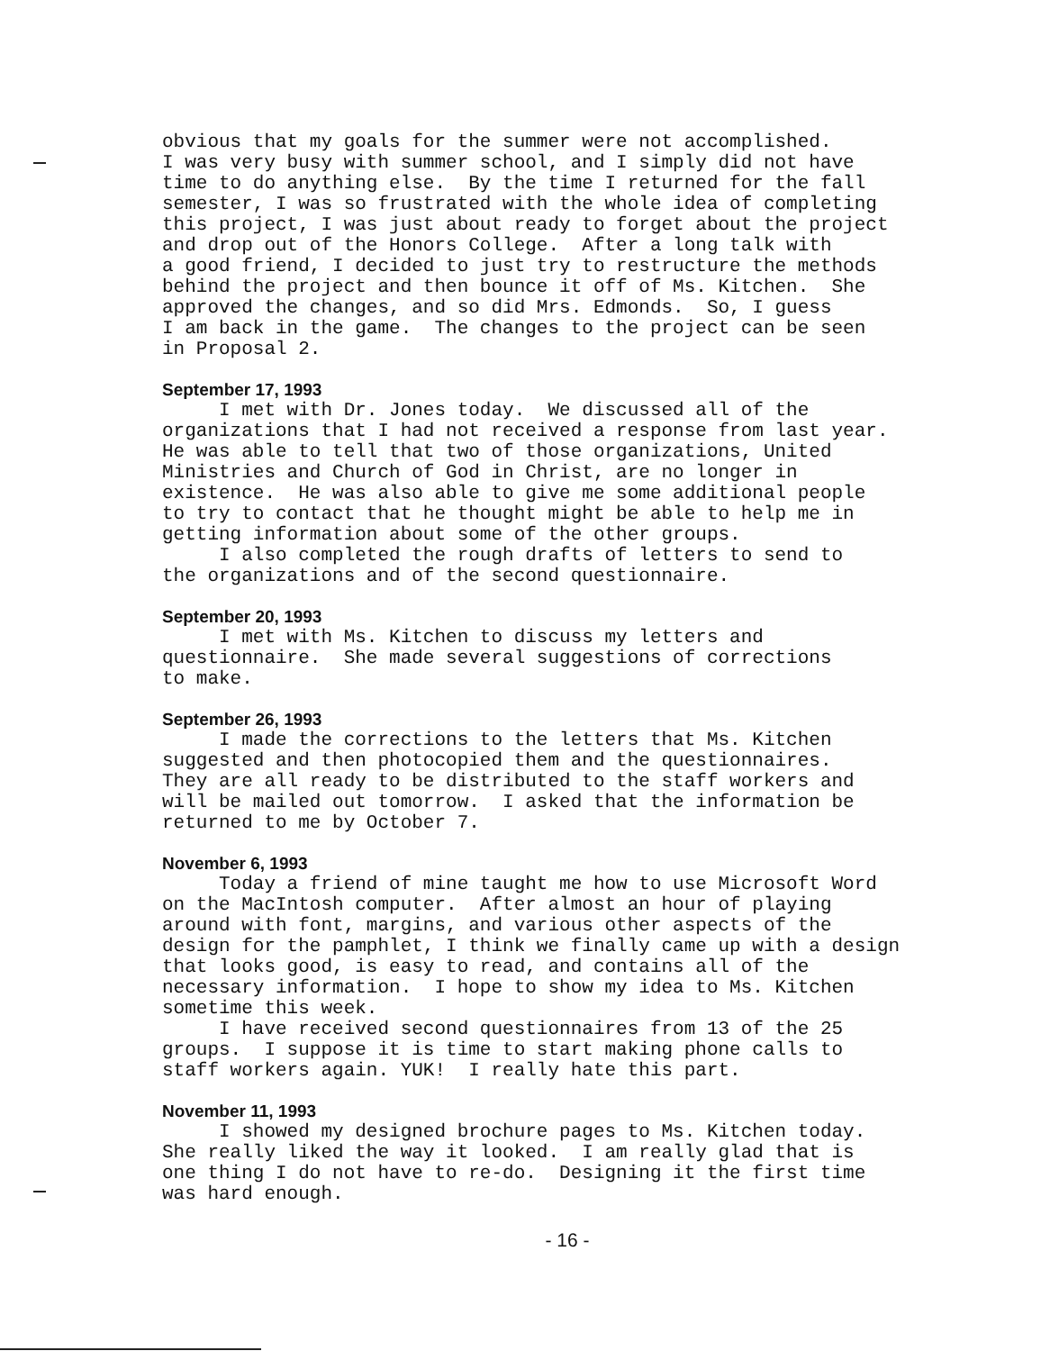obvious that my goals for the summer were not accomplished. I was very busy with summer school, and I simply did not have time to do anything else. By the time I returned for the fall semester, I was so frustrated with the whole idea of completing this project, I was just about ready to forget about the project and drop out of the Honors College. After a long talk with a good friend, I decided to just try to restructure the methods behind the project and then bounce it off of Ms. Kitchen. She approved the changes, and so did Mrs. Edmonds. So, I guess I am back in the game. The changes to the project can be seen in Proposal 2.
September 17, 1993
I met with Dr. Jones today. We discussed all of the organizations that I had not received a response from last year. He was able to tell that two of those organizations, United Ministries and Church of God in Christ, are no longer in existence. He was also able to give me some additional people to try to contact that he thought might be able to help me in getting information about some of the other groups. I also completed the rough drafts of letters to send to the organizations and of the second questionnaire.
September 20, 1993
I met with Ms. Kitchen to discuss my letters and questionnaire. She made several suggestions of corrections to make.
September 26, 1993
I made the corrections to the letters that Ms. Kitchen suggested and then photocopied them and the questionnaires. They are all ready to be distributed to the staff workers and will be mailed out tomorrow. I asked that the information be returned to me by October 7.
November 6, 1993
Today a friend of mine taught me how to use Microsoft Word on the MacIntosh computer. After almost an hour of playing around with font, margins, and various other aspects of the design for the pamphlet, I think we finally came up with a design that looks good, is easy to read, and contains all of the necessary information. I hope to show my idea to Ms. Kitchen sometime this week. I have received second questionnaires from 13 of the 25 groups. I suppose it is time to start making phone calls to staff workers again. YUK! I really hate this part.
November 11, 1993
I showed my designed brochure pages to Ms. Kitchen today. She really liked the way it looked. I am really glad that is one thing I do not have to re-do. Designing it the first time was hard enough.
- 16 -